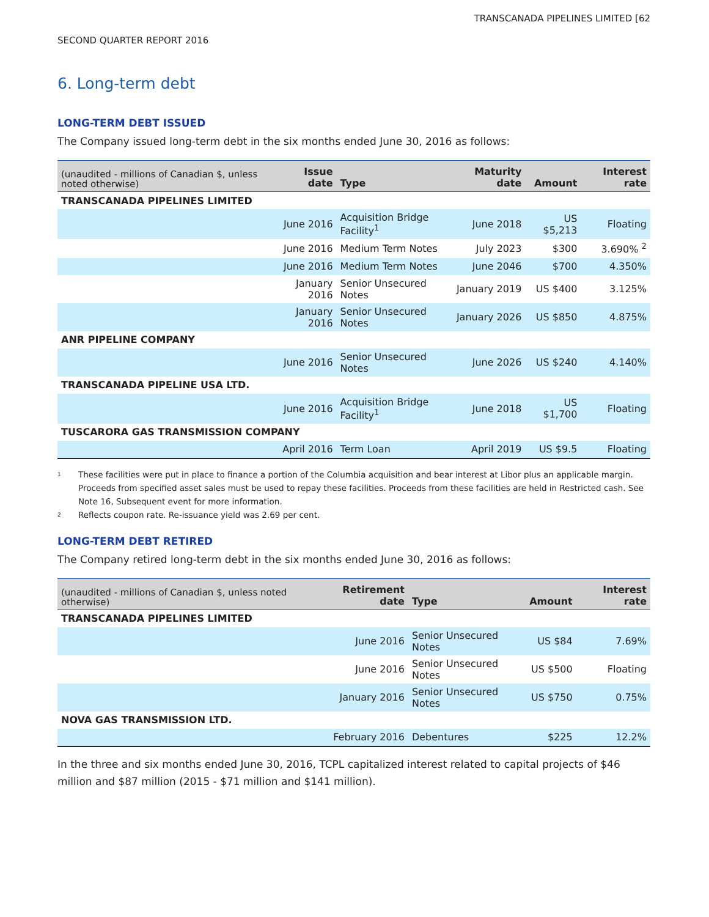TRANSCANADA PIPELINES LIMITED [62
SECOND QUARTER REPORT 2016
6. Long-term debt
LONG-TERM DEBT ISSUED
The Company issued long-term debt in the six months ended June 30, 2016 as follows:
| (unaudited - millions of Canadian $, unless noted otherwise) | Issue date | Type | Maturity date | Amount | Interest rate |
| --- | --- | --- | --- | --- | --- |
| TRANSCANADA PIPELINES LIMITED | | | | | |
| | June 2016 | Acquisition Bridge Facility<sup>1</sup> | June 2018 | US $5,213 | Floating |
| | June 2016 | Medium Term Notes | July 2023 | $300 | 3.690% <sup>2</sup> |
| | June 2016 | Medium Term Notes | June 2046 | $700 | 4.350% |
| | January 2016 | Senior Unsecured Notes | January 2019 | US $400 | 3.125% |
| | January 2016 | Senior Unsecured Notes | January 2026 | US $850 | 4.875% |
| ANR PIPELINE COMPANY | | | | | |
| | June 2016 | Senior Unsecured Notes | June 2026 | US $240 | 4.140% |
| TRANSCANADA PIPELINE USA LTD. | | | | | |
| | June 2016 | Acquisition Bridge Facility<sup>1</sup> | June 2018 | US $1,700 | Floating |
| TUSCARORA GAS TRANSMISSION COMPANY | | | | | |
| | April 2016 | Term Loan | April 2019 | US $9.5 | Floating |
1 These facilities were put in place to finance a portion of the Columbia acquisition and bear interest at Libor plus an applicable margin. Proceeds from specified asset sales must be used to repay these facilities. Proceeds from these facilities are held in Restricted cash. See Note 16, Subsequent event for more information.
2 Reflects coupon rate. Re-issuance yield was 2.69 per cent.
LONG-TERM DEBT RETIRED
The Company retired long-term debt in the six months ended June 30, 2016 as follows:
| (unaudited - millions of Canadian $, unless noted otherwise) | Retirement date | Type | Amount | Interest rate |
| --- | --- | --- | --- | --- |
| TRANSCANADA PIPELINES LIMITED | | | | |
| | June 2016 | Senior Unsecured Notes | US $84 | 7.69% |
| | June 2016 | Senior Unsecured Notes | US $500 | Floating |
| | January 2016 | Senior Unsecured Notes | US $750 | 0.75% |
| NOVA GAS TRANSMISSION LTD. | | | | |
| | February 2016 | Debentures | $225 | 12.2% |
In the three and six months ended June 30, 2016, TCPL capitalized interest related to capital projects of $46 million and $87 million (2015 - $71 million and $141 million).